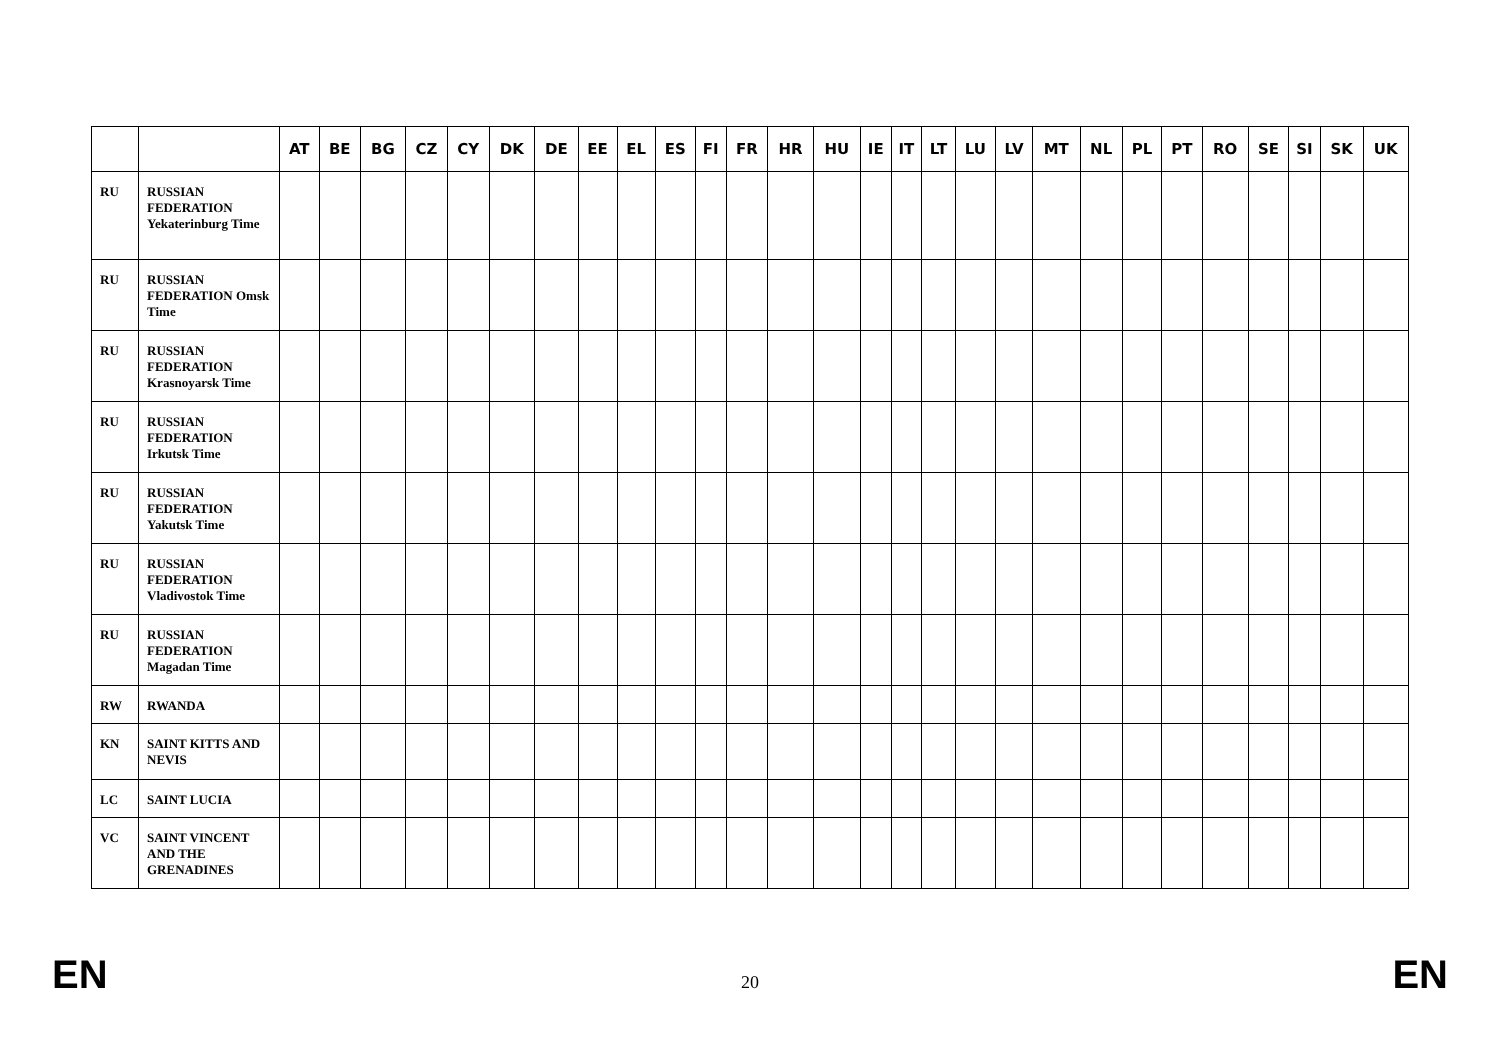| | | AT | BE | BG | CZ | CY | DK | DE | EE | EL | ES | FI | FR | HR | HU | IE | IT | LT | LU | LV | MT | NL | PL | PT | RO | SE | SI | SK | UK |
| --- | --- | --- | --- | --- | --- | --- | --- | --- | --- | --- | --- | --- | --- | --- | --- | --- | --- | --- | --- | --- | --- | --- | --- | --- | --- | --- | --- | --- | --- |
| RU | RUSSIAN FEDERATION Yekaterinburg Time | | | | | | | | | | | | | | | | | | | | | | | | | | | | |
| RU | RUSSIAN FEDERATION Omsk Time | | | | | | | | | | | | | | | | | | | | | | | | | | | | |
| RU | RUSSIAN FEDERATION Krasnoyarsk Time | | | | | | | | | | | | | | | | | | | | | | | | | | | | |
| RU | RUSSIAN FEDERATION Irkutsk Time | | | | | | | | | | | | | | | | | | | | | | | | | | | | |
| RU | RUSSIAN FEDERATION Yakutsk Time | | | | | | | | | | | | | | | | | | | | | | | | | | | | |
| RU | RUSSIAN FEDERATION Vladivostok Time | | | | | | | | | | | | | | | | | | | | | | | | | | | | |
| RU | RUSSIAN FEDERATION Magadan Time | | | | | | | | | | | | | | | | | | | | | | | | | | | | |
| RW | RWANDA | | | | | | | | | | | | | | | | | | | | | | | | | | | | |
| KN | SAINT KITTS AND NEVIS | | | | | | | | | | | | | | | | | | | | | | | | | | | | |
| LC | SAINT LUCIA | | | | | | | | | | | | | | | | | | | | | | | | | | | | |
| VC | SAINT VINCENT AND THE GRENADINES | | | | | | | | | | | | | | | | | | | | | | | | | | | | |
EN 20 EN